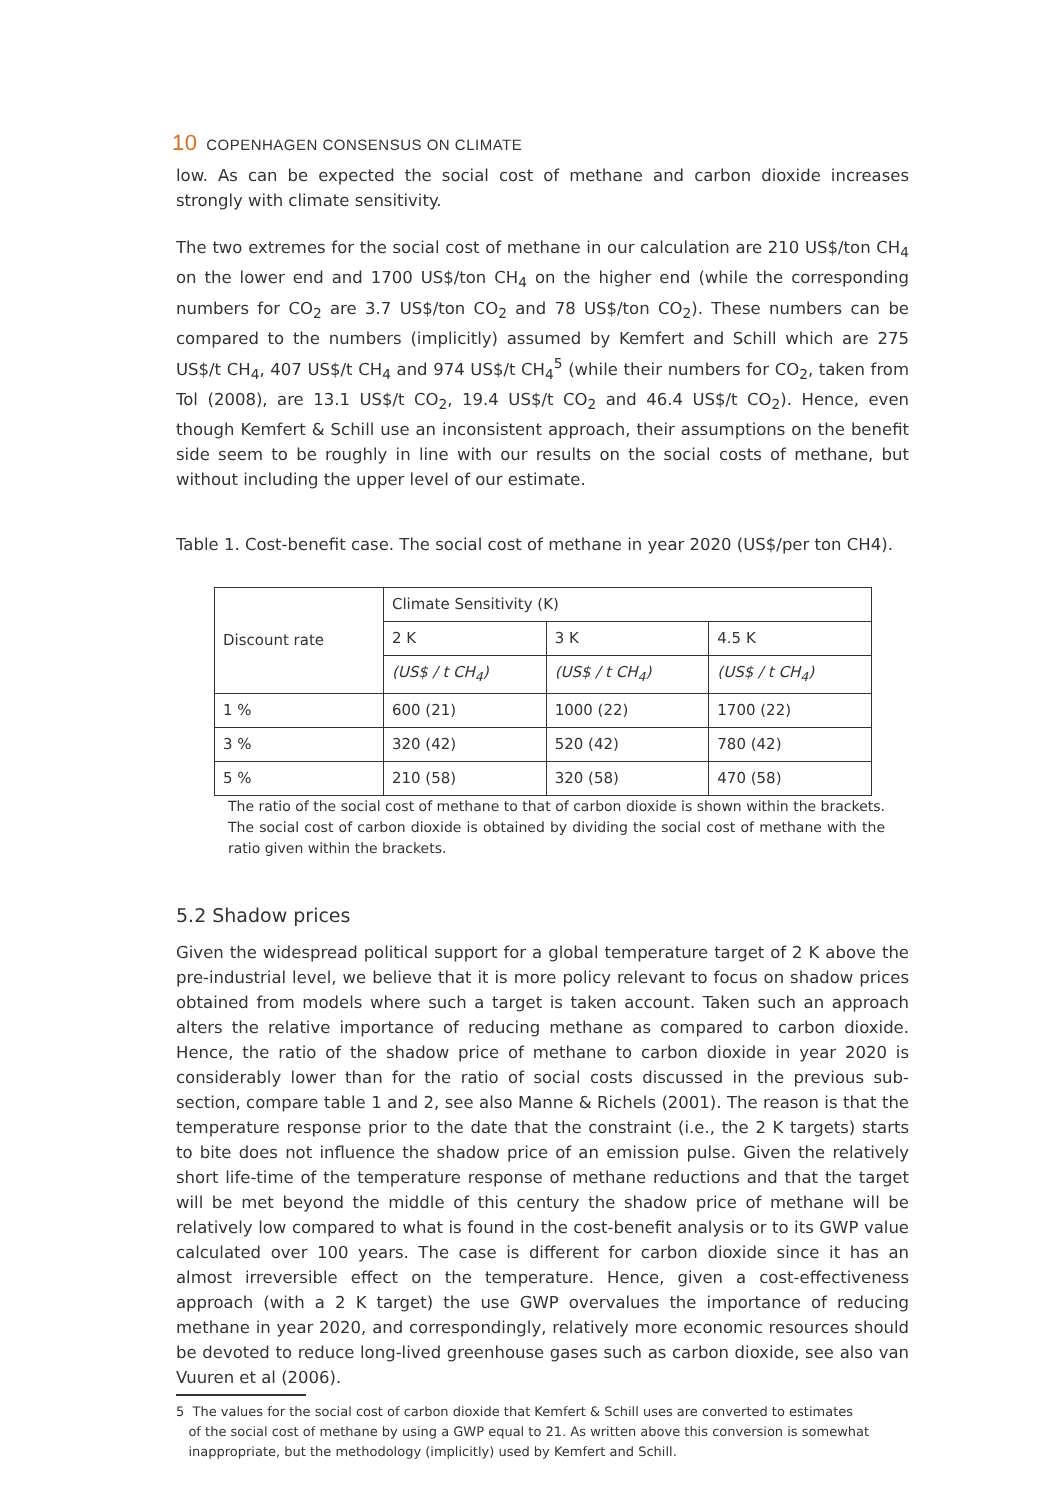10 COPENHAGEN CONSENSUS ON CLIMATE
low. As can be expected the social cost of methane and carbon dioxide increases strongly with climate sensitivity.
The two extremes for the social cost of methane in our calculation are 210 US$/ton CH<sub>4</sub> on the lower end and 1700 US$/ton CH<sub>4</sub> on the higher end (while the corresponding numbers for CO<sub>2</sub> are 3.7 US$/ton CO<sub>2</sub> and 78 US$/ton CO<sub>2</sub>). These numbers can be compared to the numbers (implicitly) assumed by Kemfert and Schill which are 275 US$/t CH<sub>4</sub>, 407 US$/t CH<sub>4</sub> and 974 US$/t CH<sub>4</sub><sup>5</sup> (while their numbers for CO<sub>2</sub>, taken from Tol (2008), are 13.1 US$/t CO<sub>2</sub>, 19.4 US$/t CO<sub>2</sub> and 46.4 US$/t CO<sub>2</sub>). Hence, even though Kemfert & Schill use an inconsistent approach, their assumptions on the benefit side seem to be roughly in line with our results on the social costs of methane, but without including the upper level of our estimate.
Table 1. Cost-benefit case. The social cost of methane in year 2020 (US$/per ton CH4).
| Discount rate | Climate Sensitivity (K) | | |
| | 2 K | 3 K | 4.5 K |
| | (US$ / t CH<sub>4</sub>) | (US$ / t CH<sub>4</sub>) | (US$ / t CH<sub>4</sub>) |
| 1 % | 600 (21) | 1000 (22) | 1700 (22) |
| 3 % | 320 (42) | 520 (42) | 780 (42) |
| 5 % | 210 (58) | 320 (58) | 470 (58) |
The ratio of the social cost of methane to that of carbon dioxide is shown within the brackets. The social cost of carbon dioxide is obtained by dividing the social cost of methane with the ratio given within the brackets.
5.2 Shadow prices
Given the widespread political support for a global temperature target of 2 K above the pre-industrial level, we believe that it is more policy relevant to focus on shadow prices obtained from models where such a target is taken account. Taken such an approach alters the relative importance of reducing methane as compared to carbon dioxide. Hence, the ratio of the shadow price of methane to carbon dioxide in year 2020 is considerably lower than for the ratio of social costs discussed in the previous sub-section, compare table 1 and 2, see also Manne & Richels (2001). The reason is that the temperature response prior to the date that the constraint (i.e., the 2 K targets) starts to bite does not influence the shadow price of an emission pulse. Given the relatively short life-time of the temperature response of methane reductions and that the target will be met beyond the middle of this century the shadow price of methane will be relatively low compared to what is found in the cost-benefit analysis or to its GWP value calculated over 100 years. The case is different for carbon dioxide since it has an almost irreversible effect on the temperature. Hence, given a cost-effectiveness approach (with a 2 K target) the use GWP overvalues the importance of reducing methane in year 2020, and correspondingly, relatively more economic resources should be devoted to reduce long-lived greenhouse gases such as carbon dioxide, see also van Vuuren et al (2006).
5 The values for the social cost of carbon dioxide that Kemfert & Schill uses are converted to estimates
of the social cost of methane by using a GWP equal to 21. As written above this conversion is somewhat
inappropriate, but the methodology (implicitly) used by Kemfert and Schill.